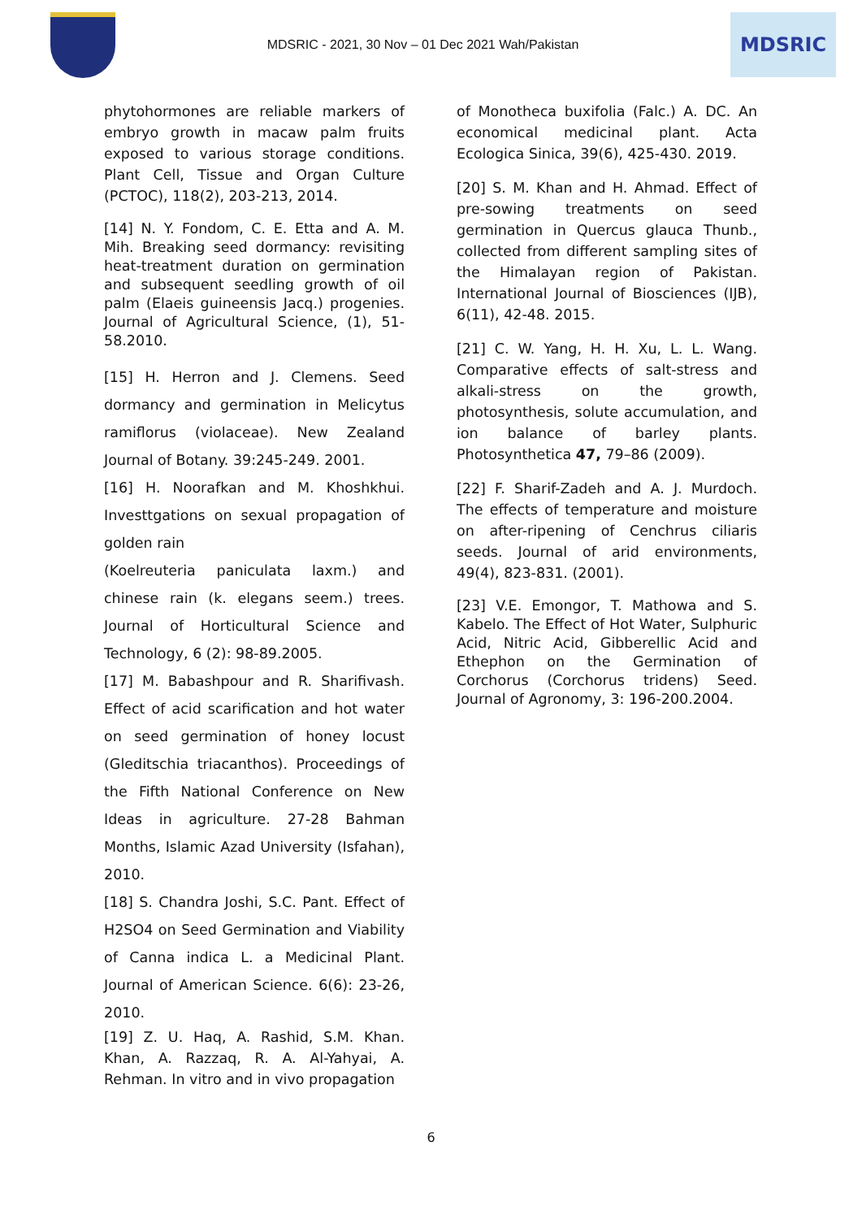MDSRIC - 2021, 30 Nov – 01 Dec 2021 Wah/Pakistan
MDSRIC
phytohormones are reliable markers of embryo growth in macaw palm fruits exposed to various storage conditions. Plant Cell, Tissue and Organ Culture (PCTOC), 118(2), 203-213, 2014.
[14] N. Y. Fondom, C. E. Etta and A. M. Mih. Breaking seed dormancy: revisiting heat-treatment duration on germination and subsequent seedling growth of oil palm (Elaeis guineensis Jacq.) progenies. Journal of Agricultural Science, (1), 51-58.2010.
[15] H. Herron and J. Clemens. Seed dormancy and germination in Melicytus ramiflorus (violaceae). New Zealand Journal of Botany. 39:245-249. 2001.
[16] H. Noorafkan and M. Khoshkhui. Investtgations on sexual propagation of golden rain
(Koelreuteria paniculata laxm.) and chinese rain (k. elegans seem.) trees. Journal of Horticultural Science and Technology, 6 (2): 98-89.2005.
[17] M. Babashpour and R. Sharifivash. Effect of acid scarification and hot water on seed germination of honey locust (Gleditschia triacanthos). Proceedings of the Fifth National Conference on New Ideas in agriculture. 27-28 Bahman Months, Islamic Azad University (Isfahan), 2010.
[18] S. Chandra Joshi, S.C. Pant. Effect of H2SO4 on Seed Germination and Viability of Canna indica L. a Medicinal Plant. Journal of American Science. 6(6): 23-26, 2010.
[19] Z. U. Haq, A. Rashid, S.M. Khan. Khan, A. Razzaq, R. A. Al-Yahyai, A. Rehman. In vitro and in vivo propagation
of Monotheca buxifolia (Falc.) A. DC. An economical medicinal plant. Acta Ecologica Sinica, 39(6), 425-430. 2019.
[20] S. M. Khan and H. Ahmad. Effect of pre-sowing treatments on seed germination in Quercus glauca Thunb., collected from different sampling sites of the Himalayan region of Pakistan. International Journal of Biosciences (IJB), 6(11), 42-48. 2015.
[21] C. W. Yang, H. H. Xu, L. L. Wang. Comparative effects of salt-stress and alkali-stress on the growth, photosynthesis, solute accumulation, and ion balance of barley plants. Photosynthetica 47, 79–86 (2009).
[22] F. Sharif-Zadeh and A. J. Murdoch. The effects of temperature and moisture on after-ripening of Cenchrus ciliaris seeds. Journal of arid environments, 49(4), 823-831. (2001).
[23] V.E. Emongor, T. Mathowa and S. Kabelo. The Effect of Hot Water, Sulphuric Acid, Nitric Acid, Gibberellic Acid and Ethephon on the Germination of Corchorus (Corchorus tridens) Seed. Journal of Agronomy, 3: 196-200.2004.
6